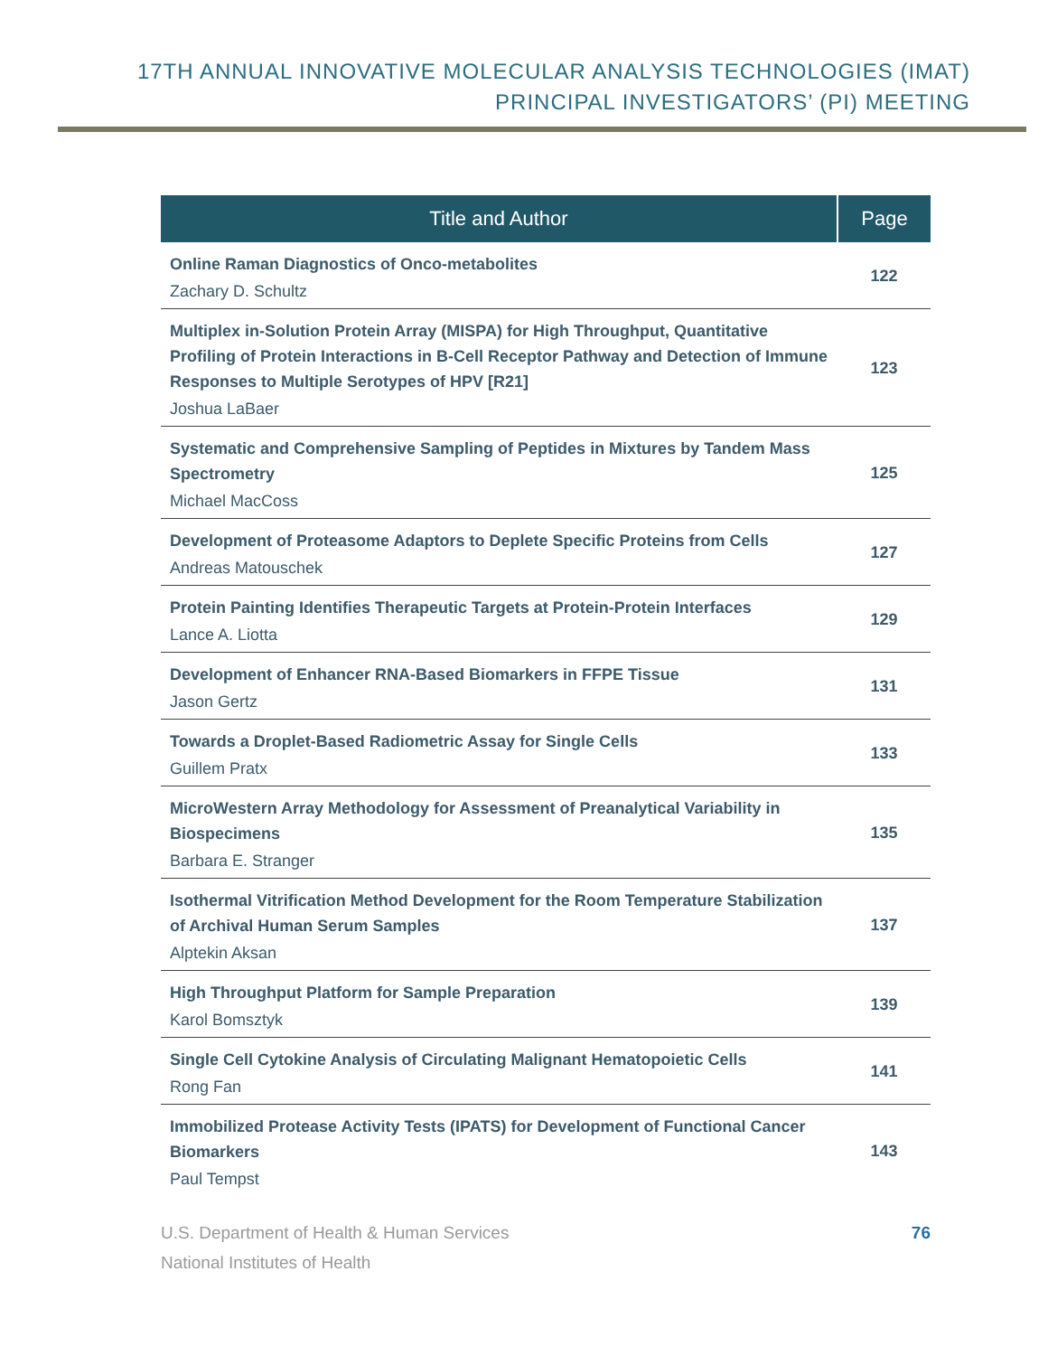17TH ANNUAL INNOVATIVE MOLECULAR ANALYSIS TECHNOLOGIES (IMAT)
PRINCIPAL INVESTIGATORS’ (PI) MEETING
| Title and Author | Page |
| --- | --- |
| Online Raman Diagnostics of Onco-metabolites Zachary D. Schultz | 122 |
| Multiplex in-Solution Protein Array (MISPA) for High Throughput, Quantitative Profiling of Protein Interactions in B-Cell Receptor Pathway and Detection of Immune Responses to Multiple Serotypes of HPV [R21] Joshua LaBaer | 123 |
| Systematic and Comprehensive Sampling of Peptides in Mixtures by Tandem Mass Spectrometry Michael MacCoss | 125 |
| Development of Proteasome Adaptors to Deplete Specific Proteins from Cells Andreas Matouschek | 127 |
| Protein Painting Identifies Therapeutic Targets at Protein-Protein Interfaces Lance A. Liotta | 129 |
| Development of Enhancer RNA-Based Biomarkers in FFPE Tissue Jason Gertz | 131 |
| Towards a Droplet-Based Radiometric Assay for Single Cells Guillem Pratx | 133 |
| MicroWestern Array Methodology for Assessment of Preanalytical Variability in Biospecimens Barbara E. Stranger | 135 |
| Isothermal Vitrification Method Development for the Room Temperature Stabilization of Archival Human Serum Samples Alptekin Aksan | 137 |
| High Throughput Platform for Sample Preparation Karol Bomsztyk | 139 |
| Single Cell Cytokine Analysis of Circulating Malignant Hematopoietic Cells Rong Fan | 141 |
| Immobilized Protease Activity Tests (IPATS) for Development of Functional Cancer Biomarkers Paul Tempst | 143 |
U.S. Department of Health & Human Services
National Institutes of Health
76